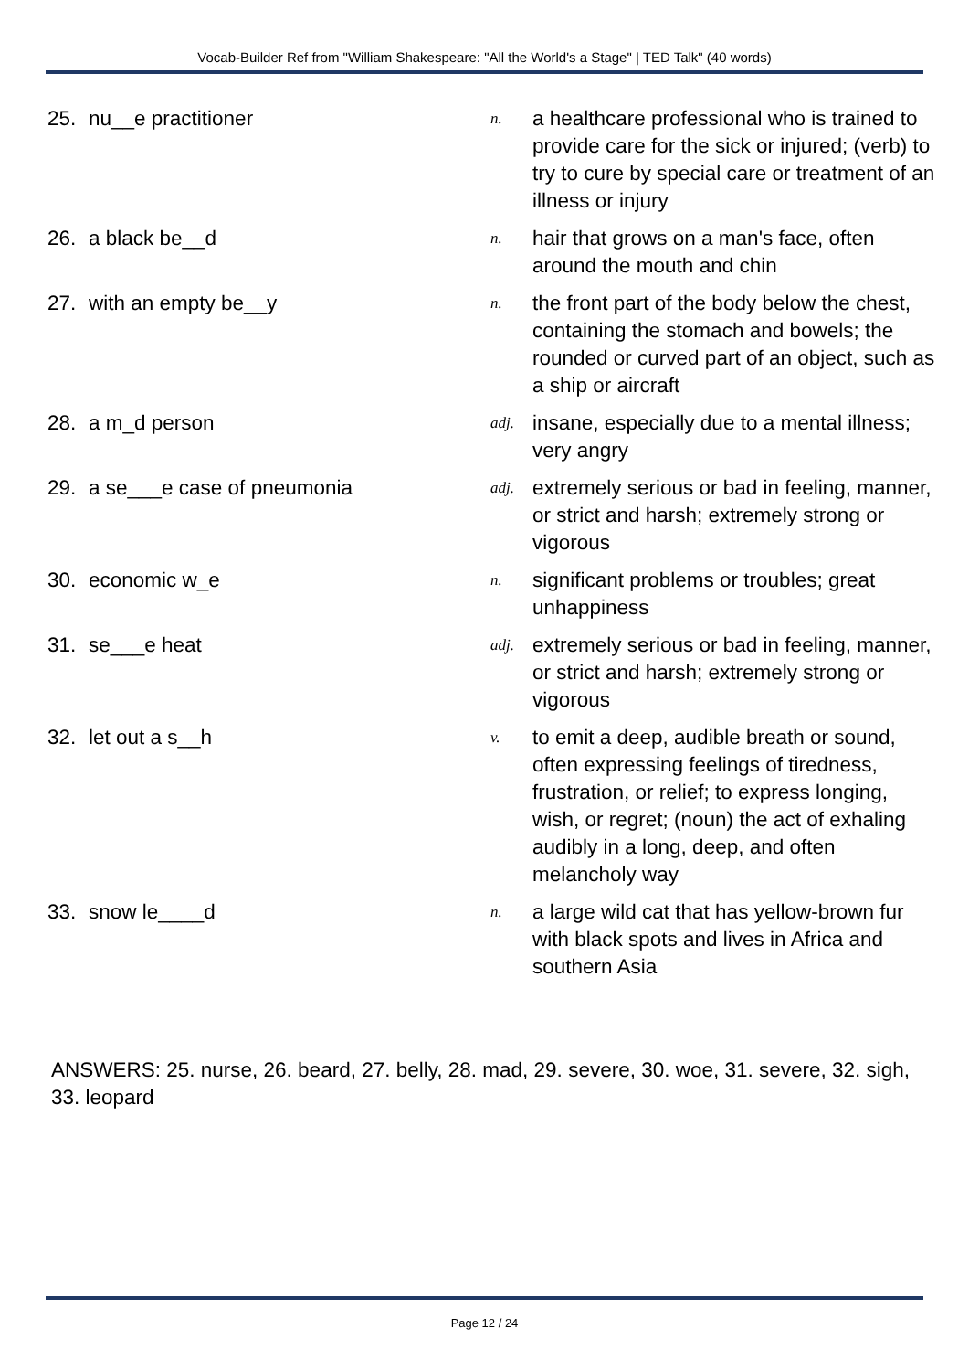Vocab-Builder Ref from "William Shakespeare: "All the World's a Stage" | TED Talk" (40 words)
| 25. | nu__e practitioner | n. | a healthcare professional who is trained to provide care for the sick or injured; (verb) to try to cure by special care or treatment of an illness or injury |
| 26. | a black be__d | n. | hair that grows on a man's face, often around the mouth and chin |
| 27. | with an empty be__y | n. | the front part of the body below the chest, containing the stomach and bowels; the rounded or curved part of an object, such as a ship or aircraft |
| 28. | a m_d person | adj. | insane, especially due to a mental illness; very angry |
| 29. | a se___e case of pneumonia | adj. | extremely serious or bad in feeling, manner, or strict and harsh; extremely strong or vigorous |
| 30. | economic w_e | n. | significant problems or troubles; great unhappiness |
| 31. | se___e heat | adj. | extremely serious or bad in feeling, manner, or strict and harsh; extremely strong or vigorous |
| 32. | let out a s__h | v. | to emit a deep, audible breath or sound, often expressing feelings of tiredness, frustration, or relief; to express longing, wish, or regret; (noun) the act of exhaling audibly in a long, deep, and often melancholy way |
| 33. | snow le____d | n. | a large wild cat that has yellow-brown fur with black spots and lives in Africa and southern Asia |
ANSWERS: 25. nurse, 26. beard, 27. belly, 28. mad, 29. severe, 30. woe, 31. severe, 32. sigh, 33. leopard
Page 12 / 24